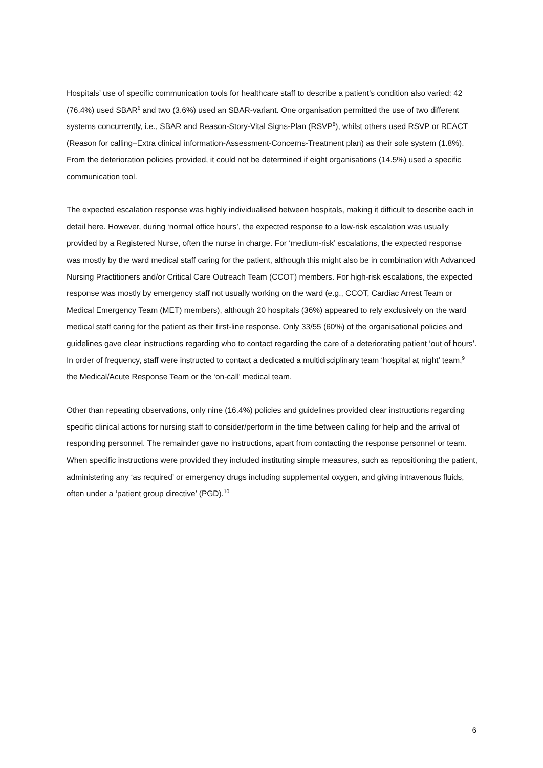Hospitals’ use of specific communication tools for healthcare staff to describe a patient’s condition also varied: 42 (76.4%) used SBAR<sup>6</sup> and two (3.6%) used an SBAR-variant. One organisation permitted the use of two different systems concurrently, i.e., SBAR and Reason-Story-Vital Signs-Plan (RSVP<sup>8</sup>), whilst others used RSVP or REACT (Reason for calling–Extra clinical information-Assessment-Concerns-Treatment plan) as their sole system (1.8%). From the deterioration policies provided, it could not be determined if eight organisations (14.5%) used a specific communication tool.
The expected escalation response was highly individualised between hospitals, making it difficult to describe each in detail here. However, during ‘normal office hours’, the expected response to a low-risk escalation was usually provided by a Registered Nurse, often the nurse in charge. For ‘medium-risk’ escalations, the expected response was mostly by the ward medical staff caring for the patient, although this might also be in combination with Advanced Nursing Practitioners and/or Critical Care Outreach Team (CCOT) members. For high-risk escalations, the expected response was mostly by emergency staff not usually working on the ward (e.g., CCOT, Cardiac Arrest Team or Medical Emergency Team (MET) members), although 20 hospitals (36%) appeared to rely exclusively on the ward medical staff caring for the patient as their first-line response. Only 33/55 (60%) of the organisational policies and guidelines gave clear instructions regarding who to contact regarding the care of a deteriorating patient ‘out of hours’. In order of frequency, staff were instructed to contact a dedicated a multidisciplinary team ‘hospital at night’ team,<sup>9</sup> the Medical/Acute Response Team or the ‘on-call’ medical team.
Other than repeating observations, only nine (16.4%) policies and guidelines provided clear instructions regarding specific clinical actions for nursing staff to consider/perform in the time between calling for help and the arrival of responding personnel. The remainder gave no instructions, apart from contacting the response personnel or team. When specific instructions were provided they included instituting simple measures, such as repositioning the patient, administering any ‘as required’ or emergency drugs including supplemental oxygen, and giving intravenous fluids, often under a ‘patient group directive’ (PGD).<sup>10</sup>
6